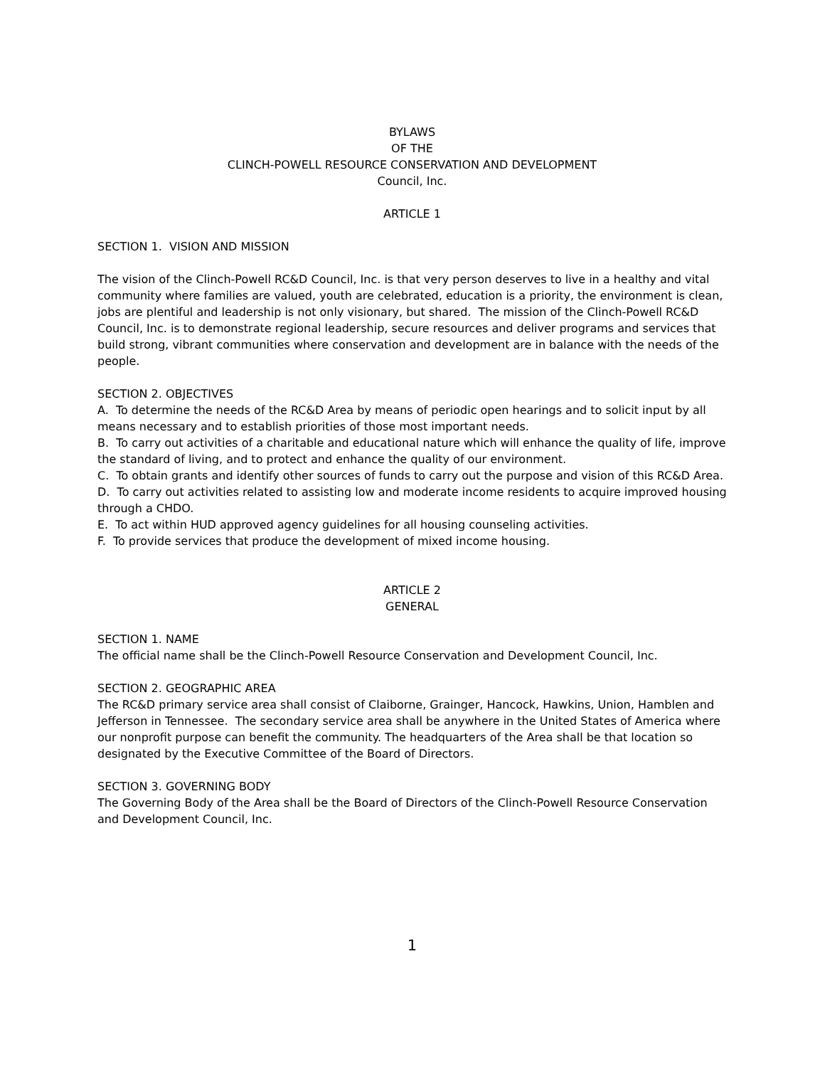BYLAWS
OF THE
CLINCH-POWELL RESOURCE CONSERVATION AND DEVELOPMENT
Council, Inc.
ARTICLE 1
SECTION 1. VISION AND MISSION
The vision of the Clinch-Powell RC&D Council, Inc. is that very person deserves to live in a healthy and vital community where families are valued, youth are celebrated, education is a priority, the environment is clean, jobs are plentiful and leadership is not only visionary, but shared. The mission of the Clinch-Powell RC&D Council, Inc. is to demonstrate regional leadership, secure resources and deliver programs and services that build strong, vibrant communities where conservation and development are in balance with the needs of the people.
SECTION 2. OBJECTIVES
A. To determine the needs of the RC&D Area by means of periodic open hearings and to solicit input by all means necessary and to establish priorities of those most important needs.
B. To carry out activities of a charitable and educational nature which will enhance the quality of life, improve the standard of living, and to protect and enhance the quality of our environment.
C. To obtain grants and identify other sources of funds to carry out the purpose and vision of this RC&D Area.
D. To carry out activities related to assisting low and moderate income residents to acquire improved housing through a CHDO.
E. To act within HUD approved agency guidelines for all housing counseling activities.
F. To provide services that produce the development of mixed income housing.
ARTICLE 2
GENERAL
SECTION 1. NAME
The official name shall be the Clinch-Powell Resource Conservation and Development Council, Inc.
SECTION 2. GEOGRAPHIC AREA
The RC&D primary service area shall consist of Claiborne, Grainger, Hancock, Hawkins, Union, Hamblen and Jefferson in Tennessee. The secondary service area shall be anywhere in the United States of America where our nonprofit purpose can benefit the community. The headquarters of the Area shall be that location so designated by the Executive Committee of the Board of Directors.
SECTION 3. GOVERNING BODY
The Governing Body of the Area shall be the Board of Directors of the Clinch-Powell Resource Conservation and Development Council, Inc.
1